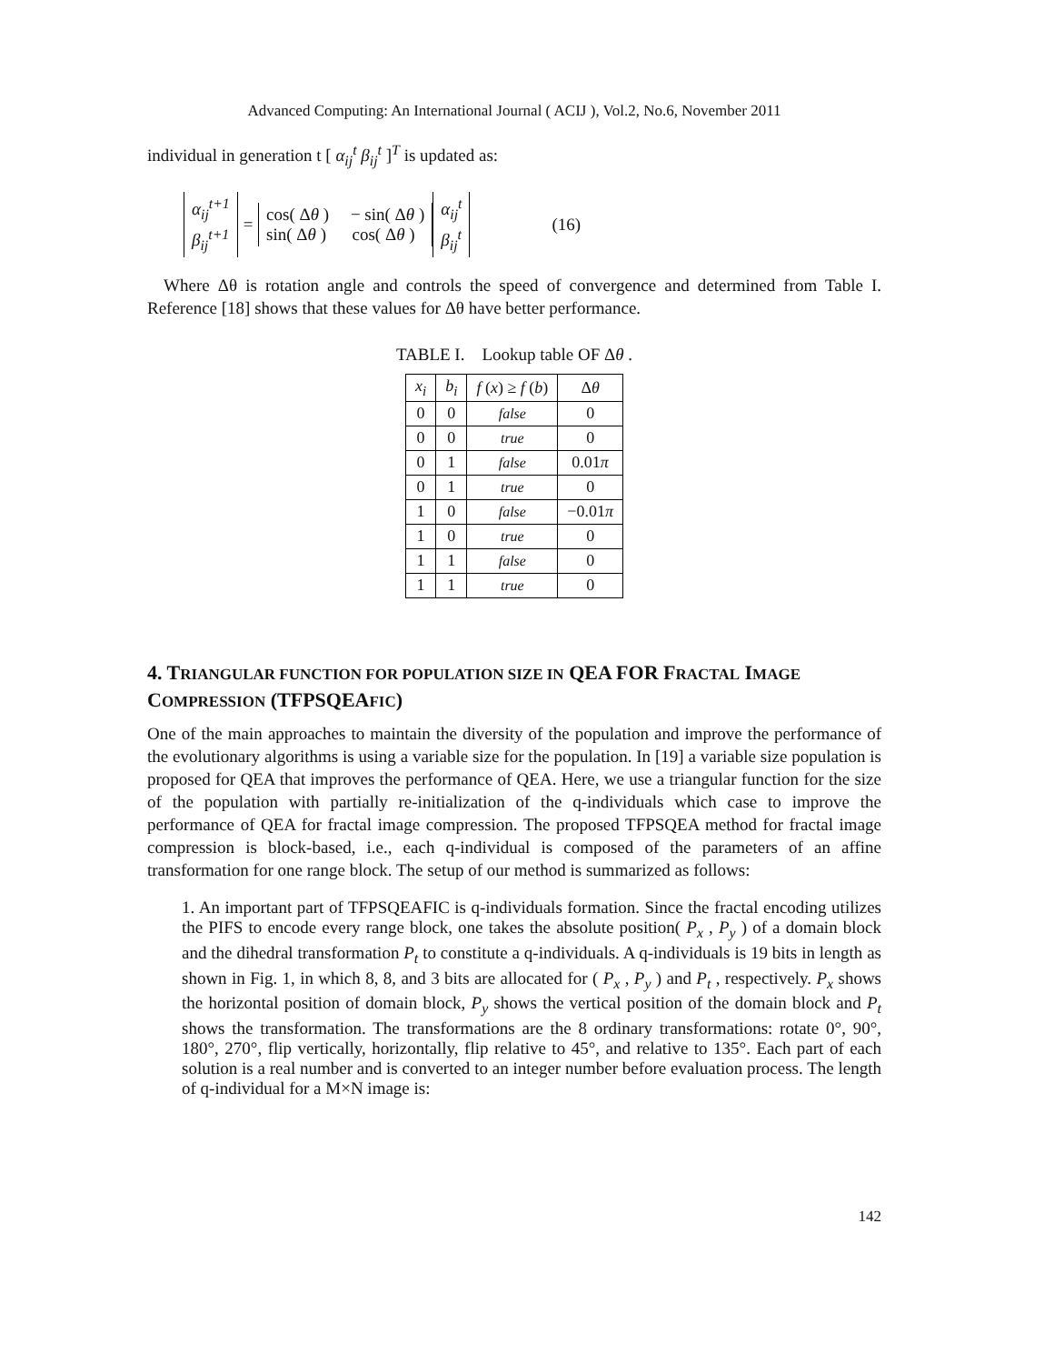Advanced Computing: An International Journal ( ACIJ ), Vol.2, No.6, November 2011
individual in generation t [ α<sub>ij</sub><sup>t</sup> β<sub>ij</sub><sup>t</sup> ]<sup>T</sup> is updated as:
α<sub>ij</sub><sup>t+1</sup>
β<sub>ij</sub><sup>t+1</sup>
=
cos( Δθ ) − sin( Δθ )
sin( Δθ ) cos( Δθ )
α<sub>ij</sub><sup>t</sup>
β<sub>ij</sub><sup>t</sup>
(16)
Where Δθ is rotation angle and controls the speed of convergence and determined from Table I. Reference [18] shows that these values for Δθ have better performance.
TABLE I. Lookup table OF Δθ .
| x<sub>i</sub> | b<sub>i</sub> | f ( x ) ≥ f ( b ) | Δ θ |
| --- | --- | --- | --- |
| 0 | 0 | false | 0 |
| 0 | 0 | true | 0 |
| 0 | 1 | false | 0.01 π |
| 0 | 1 | true | 0 |
| 1 | 0 | false | −0.01 π |
| 1 | 0 | true | 0 |
| 1 | 1 | false | 0 |
| 1 | 1 | true | 0 |
4. TRIANGULAR FUNCTION FOR POPULATION SIZE IN QEA FOR FRACTAL IMAGE COMPRESSION (TFPSQEAFIC)
One of the main approaches to maintain the diversity of the population and improve the performance of the evolutionary algorithms is using a variable size for the population. In [19] a variable size population is proposed for QEA that improves the performance of QEA. Here, we use a triangular function for the size of the population with partially re-initialization of the q-individuals which case to improve the performance of QEA for fractal image compression. The proposed TFPSQEA method for fractal image compression is block-based, i.e., each q-individual is composed of the parameters of an affine transformation for one range block. The setup of our method is summarized as follows:
1. An important part of TFPSQEAFIC is q-individuals formation. Since the fractal encoding utilizes the PIFS to encode every range block, one takes the absolute position( P<sub>x</sub> , P<sub>y</sub> ) of a domain block and the dihedral transformation P<sub>t</sub> to constitute a q-individuals. A q-individuals is 19 bits in length as shown in Fig. 1, in which 8, 8, and 3 bits are allocated for ( P<sub>x</sub> , P<sub>y</sub> ) and P<sub>t</sub> , respectively. P<sub>x</sub> shows the horizontal position of domain block, P<sub>y</sub> shows the vertical position of the domain block and P<sub>t</sub> shows the transformation. The transformations are the 8 ordinary transformations: rotate 0°, 90°, 180°, 270°, flip vertically, horizontally, flip relative to 45°, and relative to 135°. Each part of each solution is a real number and is converted to an integer number before evaluation process. The length of q-individual for a M×N image is:
142